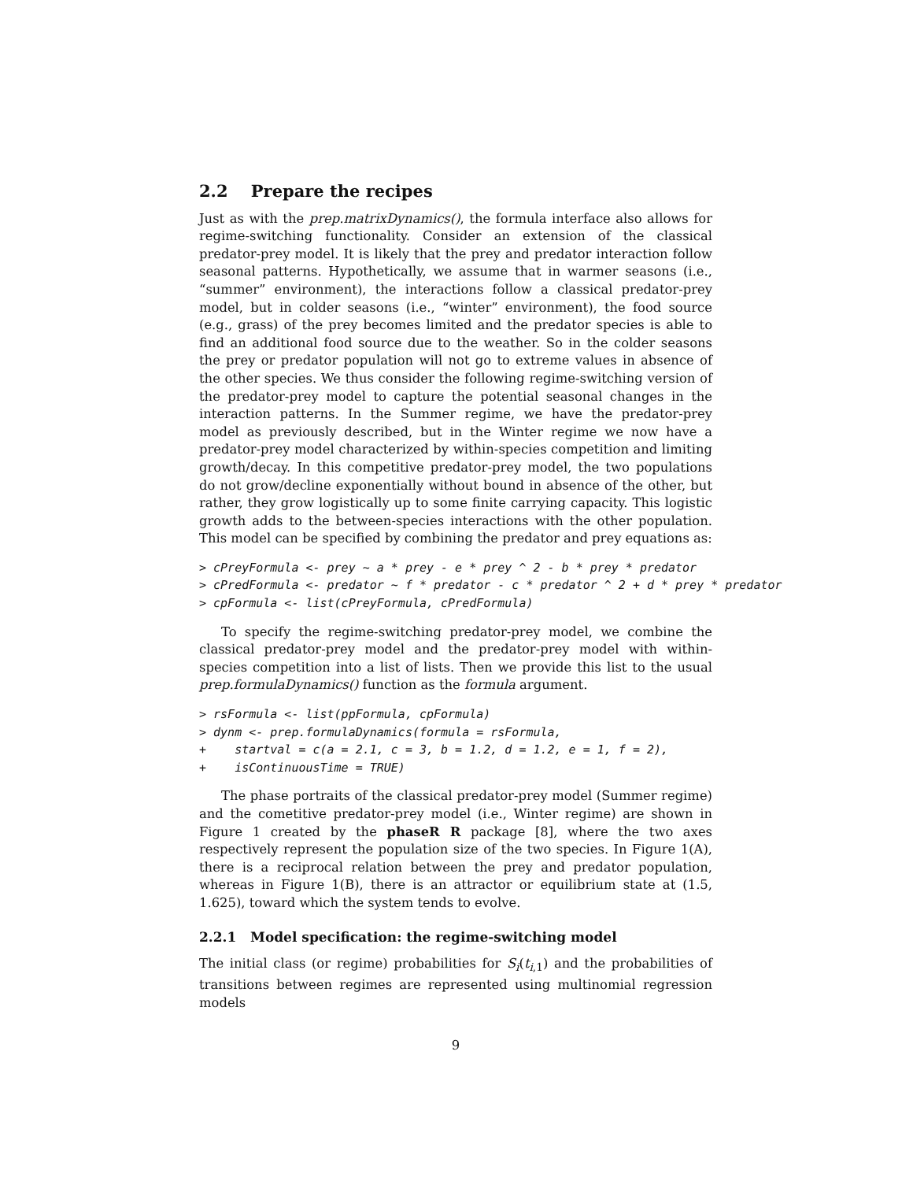2.2 Prepare the recipes
Just as with the prep.matrixDynamics(), the formula interface also allows for regime-switching functionality. Consider an extension of the classical predator-prey model. It is likely that the prey and predator interaction follow seasonal patterns. Hypothetically, we assume that in warmer seasons (i.e., “summer” environment), the interactions follow a classical predator-prey model, but in colder seasons (i.e., “winter” environment), the food source (e.g., grass) of the prey becomes limited and the predator species is able to find an additional food source due to the weather. So in the colder seasons the prey or predator population will not go to extreme values in absence of the other species. We thus consider the following regime-switching version of the predator-prey model to capture the potential seasonal changes in the interaction patterns. In the Summer regime, we have the predator-prey model as previously described, but in the Winter regime we now have a predator-prey model characterized by within-species competition and limiting growth/decay. In this competitive predator-prey model, the two populations do not grow/decline exponentially without bound in absence of the other, but rather, they grow logistically up to some finite carrying capacity. This logistic growth adds to the between-species interactions with the other population. This model can be specified by combining the predator and prey equations as:
> cPreyFormula <- prey ~ a * prey - e * prey ^ 2 - b * prey * predator
> cPredFormula <- predator ~ f * predator - c * predator ^ 2 + d * prey * predator
> cpFormula <- list(cPreyFormula, cPredFormula)
To specify the regime-switching predator-prey model, we combine the classical predator-prey model and the predator-prey model with within-species competition into a list of lists. Then we provide this list to the usual prep.formulaDynamics() function as the formula argument.
> rsFormula <- list(ppFormula, cpFormula)
> dynm <- prep.formulaDynamics(formula = rsFormula,
+    startval = c(a = 2.1, c = 3, b = 1.2, d = 1.2, e = 1, f = 2),
+    isContinuousTime = TRUE)
The phase portraits of the classical predator-prey model (Summer regime) and the cometitive predator-prey model (i.e., Winter regime) are shown in Figure 1 created by the phaseR R package [8], where the two axes respectively represent the population size of the two species. In Figure 1(A), there is a reciprocal relation between the prey and predator population, whereas in Figure 1(B), there is an attractor or equilibrium state at (1.5, 1.625), toward which the system tends to evolve.
2.2.1 Model specification: the regime-switching model
The initial class (or regime) probabilities for S<sub>i</sub>(t<sub>i,1</sub>) and the probabilities of transitions between regimes are represented using multinomial regression models
9